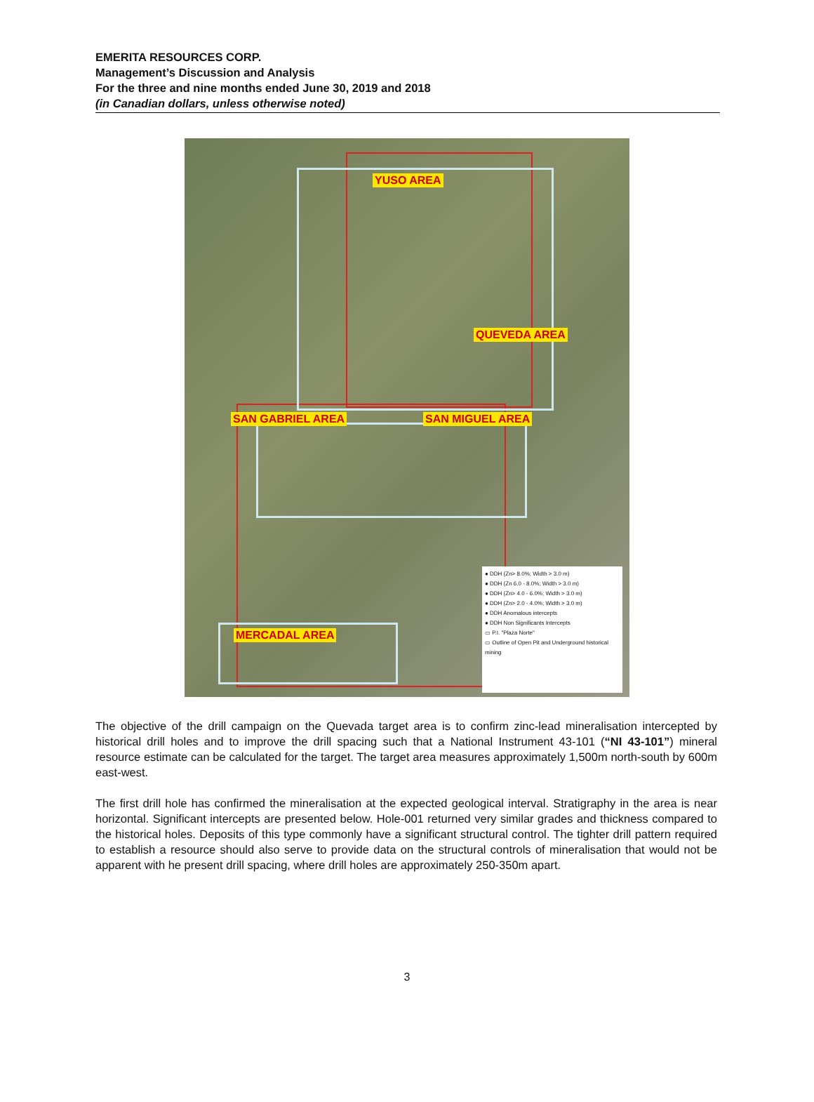EMERITA RESOURCES CORP.
Management’s Discussion and Analysis
For the three and nine months ended June 30, 2019 and 2018
(in Canadian dollars, unless otherwise noted)
YUSO AREA
QUEVEDA AREA
SAN GABRIEL AREA SAN MIGUEL AREA
MERCADAL AREA
● DDH (Zn> 8.0%; Width > 3.0 m)
● DDH (Zn 6.0 - 8.0%; Width > 3.0 m)
● DDH (Zn> 4.0 - 6.0%; Width > 3.0 m)
● DDH (Zn> 2.0 - 4.0%; Width > 3.0 m)
● DDH Anomalous intercepts
● DDH Non Significants Intercepts
▭ P.I. "Plaza Norte"
▭ Outline of Open Pit and Underground historical mining
The objective of the drill campaign on the Quevada target area is to confirm zinc-lead mineralisation intercepted by historical drill holes and to improve the drill spacing such that a National Instrument 43-101 (“NI 43-101”) mineral resource estimate can be calculated for the target. The target area measures approximately 1,500m north-south by 600m east-west.
The first drill hole has confirmed the mineralisation at the expected geological interval. Stratigraphy in the area is near horizontal. Significant intercepts are presented below. Hole-001 returned very similar grades and thickness compared to the historical holes. Deposits of this type commonly have a significant structural control. The tighter drill pattern required to establish a resource should also serve to provide data on the structural controls of mineralisation that would not be apparent with he present drill spacing, where drill holes are approximately 250-350m apart.
3